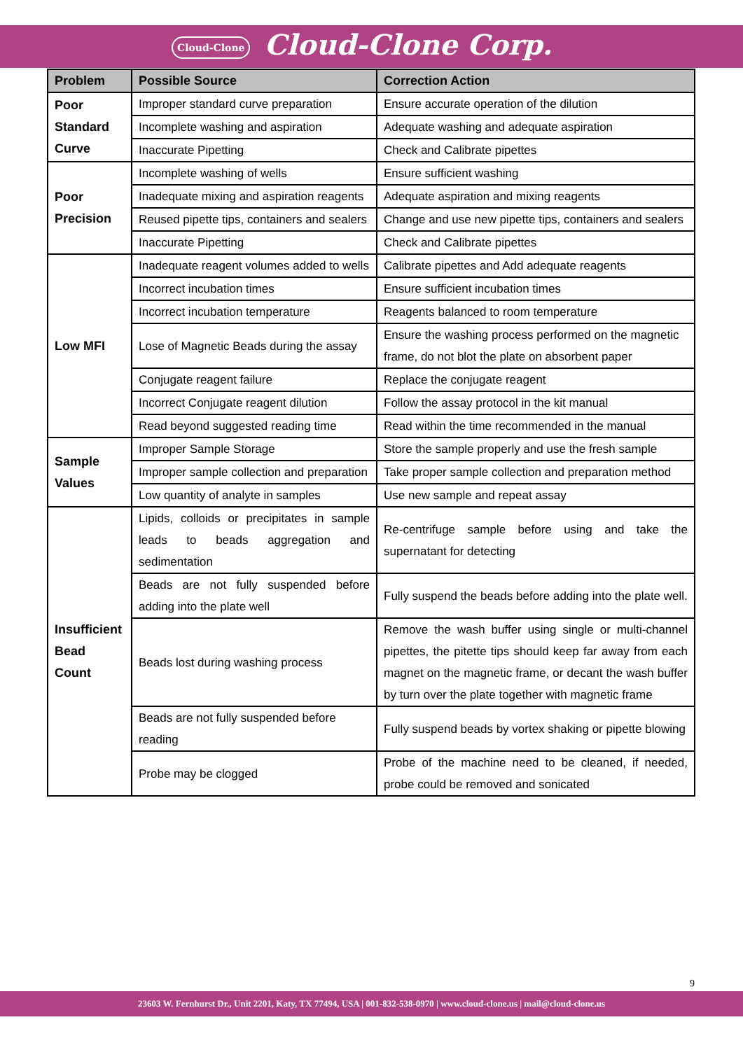Cloud-Clone Cloud-Clone Corp.
| Problem | Possible Source | Correction Action |
| --- | --- | --- |
| Poor Standard Curve | Improper standard curve preparation | Ensure accurate operation of the dilution |
| | Incomplete washing and aspiration | Adequate washing and adequate aspiration |
| | Inaccurate Pipetting | Check and Calibrate pipettes |
| Poor Precision | Incomplete washing of wells | Ensure sufficient washing |
| | Inadequate mixing and aspiration reagents | Adequate aspiration and mixing reagents |
| | Reused pipette tips, containers and sealers | Change and use new pipette tips, containers and sealers |
| | Inaccurate Pipetting | Check and Calibrate pipettes |
| Low MFI | Inadequate reagent volumes added to wells | Calibrate pipettes and Add adequate reagents |
| | Incorrect incubation times | Ensure sufficient incubation times |
| | Incorrect incubation temperature | Reagents balanced to room temperature |
| | Lose of Magnetic Beads during the assay | Ensure the washing process performed on the magnetic frame, do not blot the plate on absorbent paper |
| | Conjugate reagent failure | Replace the conjugate reagent |
| | Incorrect Conjugate reagent dilution | Follow the assay protocol in the kit manual |
| | Read beyond suggested reading time | Read within the time recommended in the manual |
| Sample Values | Improper Sample Storage | Store the sample properly and use the fresh sample |
| | Improper sample collection and preparation | Take proper sample collection and preparation method |
| | Low quantity of analyte in samples | Use new sample and repeat assay |
| Insufficient Bead Count | Lipids, colloids or precipitates in sample leads to beads aggregation and sedimentation | Re-centrifuge sample before using and take the supernatant for detecting |
| | Beads are not fully suspended before adding into the plate well | Fully suspend the beads before adding into the plate well. |
| | Beads lost during washing process | Remove the wash buffer using single or multi-channel pipettes, the pitette tips should keep far away from each magnet on the magnetic frame, or decant the wash buffer by turn over the plate together with magnetic frame |
| | Beads are not fully suspended before reading | Fully suspend beads by vortex shaking or pipette blowing |
| | Probe may be clogged | Probe of the machine need to be cleaned, if needed, probe could be removed and sonicated |
9
23603 W. Fernhurst Dr., Unit 2201, Katy, TX 77494, USA | 001-832-538-0970 | www.cloud-clone.us | mail@cloud-clone.us